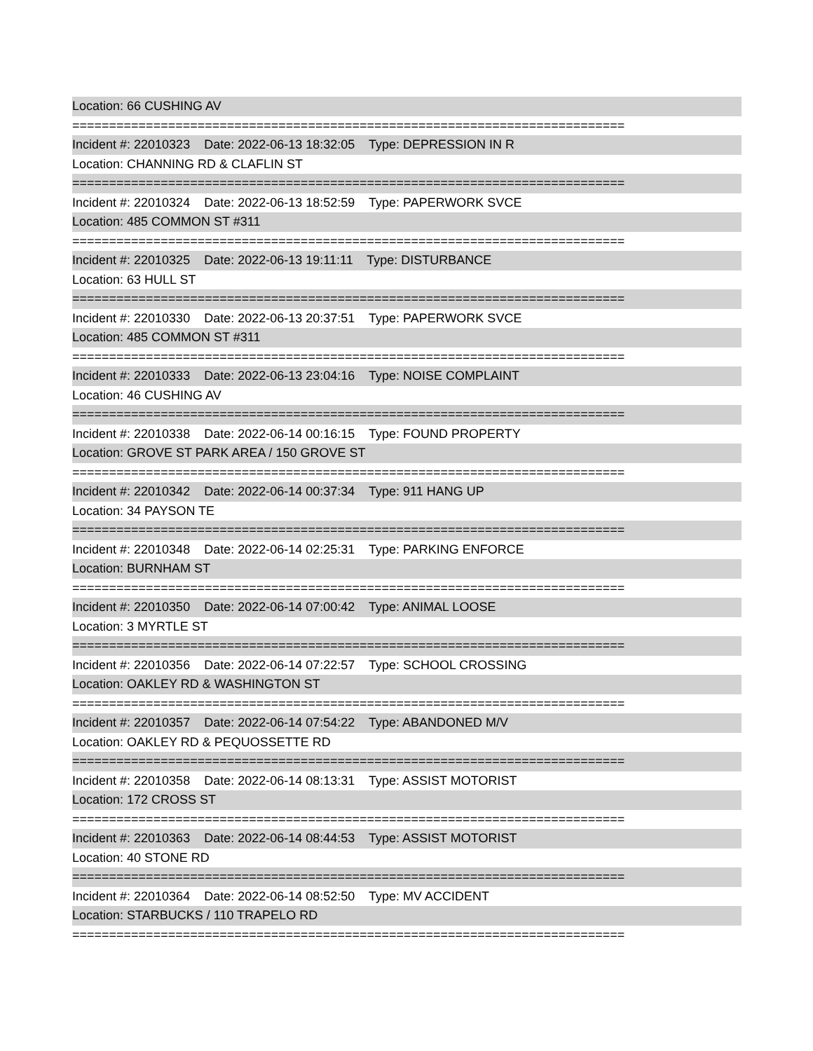Location: 66 CUSHING AV
===========================================================================
Incident #: 22010323 Date: 2022-06-13 18:32:05 Type: DEPRESSION IN R
Location: CHANNING RD & CLAFLIN ST
===========================================================================
Incident #: 22010324 Date: 2022-06-13 18:52:59 Type: PAPERWORK SVCE
Location: 485 COMMON ST #311
===========================================================================
Incident #: 22010325 Date: 2022-06-13 19:11:11 Type: DISTURBANCE
Location: 63 HULL ST
===========================================================================
Incident #: 22010330 Date: 2022-06-13 20:37:51 Type: PAPERWORK SVCE
Location: 485 COMMON ST #311
===========================================================================
Incident #: 22010333 Date: 2022-06-13 23:04:16 Type: NOISE COMPLAINT
Location: 46 CUSHING AV
===========================================================================
Incident #: 22010338 Date: 2022-06-14 00:16:15 Type: FOUND PROPERTY
Location: GROVE ST PARK AREA / 150 GROVE ST
===========================================================================
Incident #: 22010342 Date: 2022-06-14 00:37:34 Type: 911 HANG UP
Location: 34 PAYSON TE
===========================================================================
Incident #: 22010348 Date: 2022-06-14 02:25:31 Type: PARKING ENFORCE
Location: BURNHAM ST
===========================================================================
Incident #: 22010350 Date: 2022-06-14 07:00:42 Type: ANIMAL LOOSE
Location: 3 MYRTLE ST
===========================================================================
Incident #: 22010356 Date: 2022-06-14 07:22:57 Type: SCHOOL CROSSING
Location: OAKLEY RD & WASHINGTON ST
===========================================================================
Incident #: 22010357 Date: 2022-06-14 07:54:22 Type: ABANDONED M/V
Location: OAKLEY RD & PEQUOSSETTE RD
===========================================================================
Incident #: 22010358 Date: 2022-06-14 08:13:31 Type: ASSIST MOTORIST
Location: 172 CROSS ST
===========================================================================
Incident #: 22010363 Date: 2022-06-14 08:44:53 Type: ASSIST MOTORIST
Location: 40 STONE RD
===========================================================================
Incident #: 22010364 Date: 2022-06-14 08:52:50 Type: MV ACCIDENT
Location: STARBUCKS / 110 TRAPELO RD
===========================================================================